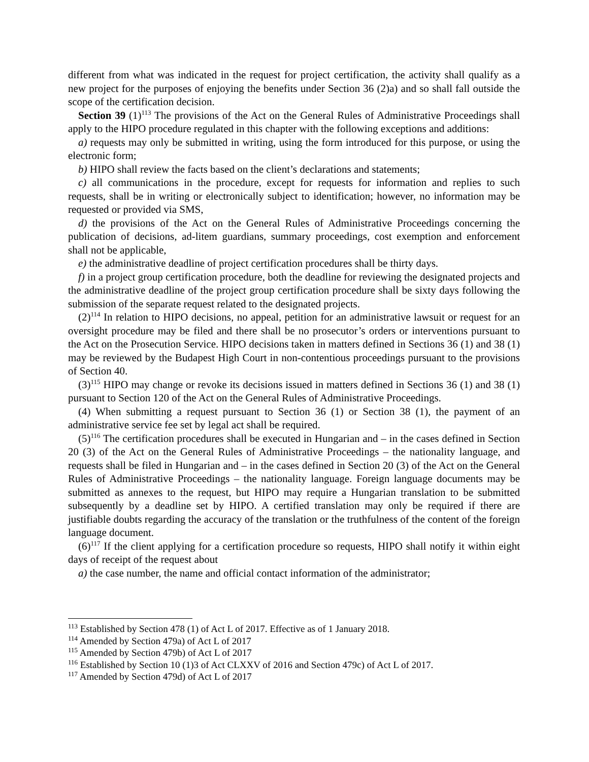different from what was indicated in the request for project certification, the activity shall qualify as a new project for the purposes of enjoying the benefits under Section 36 (2)a) and so shall fall outside the scope of the certification decision.
Section 39 (1)<sup>113</sup> The provisions of the Act on the General Rules of Administrative Proceedings shall apply to the HIPO procedure regulated in this chapter with the following exceptions and additions:
a) requests may only be submitted in writing, using the form introduced for this purpose, or using the electronic form;
b) HIPO shall review the facts based on the client’s declarations and statements;
c) all communications in the procedure, except for requests for information and replies to such requests, shall be in writing or electronically subject to identification; however, no information may be requested or provided via SMS,
d) the provisions of the Act on the General Rules of Administrative Proceedings concerning the publication of decisions, ad-litem guardians, summary proceedings, cost exemption and enforcement shall not be applicable,
e) the administrative deadline of project certification procedures shall be thirty days.
f) in a project group certification procedure, both the deadline for reviewing the designated projects and the administrative deadline of the project group certification procedure shall be sixty days following the submission of the separate request related to the designated projects.
(2)<sup>114</sup> In relation to HIPO decisions, no appeal, petition for an administrative lawsuit or request for an oversight procedure may be filed and there shall be no prosecutor’s orders or interventions pursuant to the Act on the Prosecution Service. HIPO decisions taken in matters defined in Sections 36 (1) and 38 (1) may be reviewed by the Budapest High Court in non-contentious proceedings pursuant to the provisions of Section 40.
(3)<sup>115</sup> HIPO may change or revoke its decisions issued in matters defined in Sections 36 (1) and 38 (1) pursuant to Section 120 of the Act on the General Rules of Administrative Proceedings.
(4) When submitting a request pursuant to Section 36 (1) or Section 38 (1), the payment of an administrative service fee set by legal act shall be required.
(5)<sup>116</sup> The certification procedures shall be executed in Hungarian and – in the cases defined in Section 20 (3) of the Act on the General Rules of Administrative Proceedings – the nationality language, and requests shall be filed in Hungarian and – in the cases defined in Section 20 (3) of the Act on the General Rules of Administrative Proceedings – the nationality language. Foreign language documents may be submitted as annexes to the request, but HIPO may require a Hungarian translation to be submitted subsequently by a deadline set by HIPO. A certified translation may only be required if there are justifiable doubts regarding the accuracy of the translation or the truthfulness of the content of the foreign language document.
(6)<sup>117</sup> If the client applying for a certification procedure so requests, HIPO shall notify it within eight days of receipt of the request about
a) the case number, the name and official contact information of the administrator;
<sup>113</sup> Established by Section 478 (1) of Act L of 2017. Effective as of 1 January 2018.
<sup>114</sup> Amended by Section 479a) of Act L of 2017
<sup>115</sup> Amended by Section 479b) of Act L of 2017
<sup>116</sup> Established by Section 10 (1)3 of Act CLXXV of 2016 and Section 479c) of Act L of 2017.
<sup>117</sup> Amended by Section 479d) of Act L of 2017